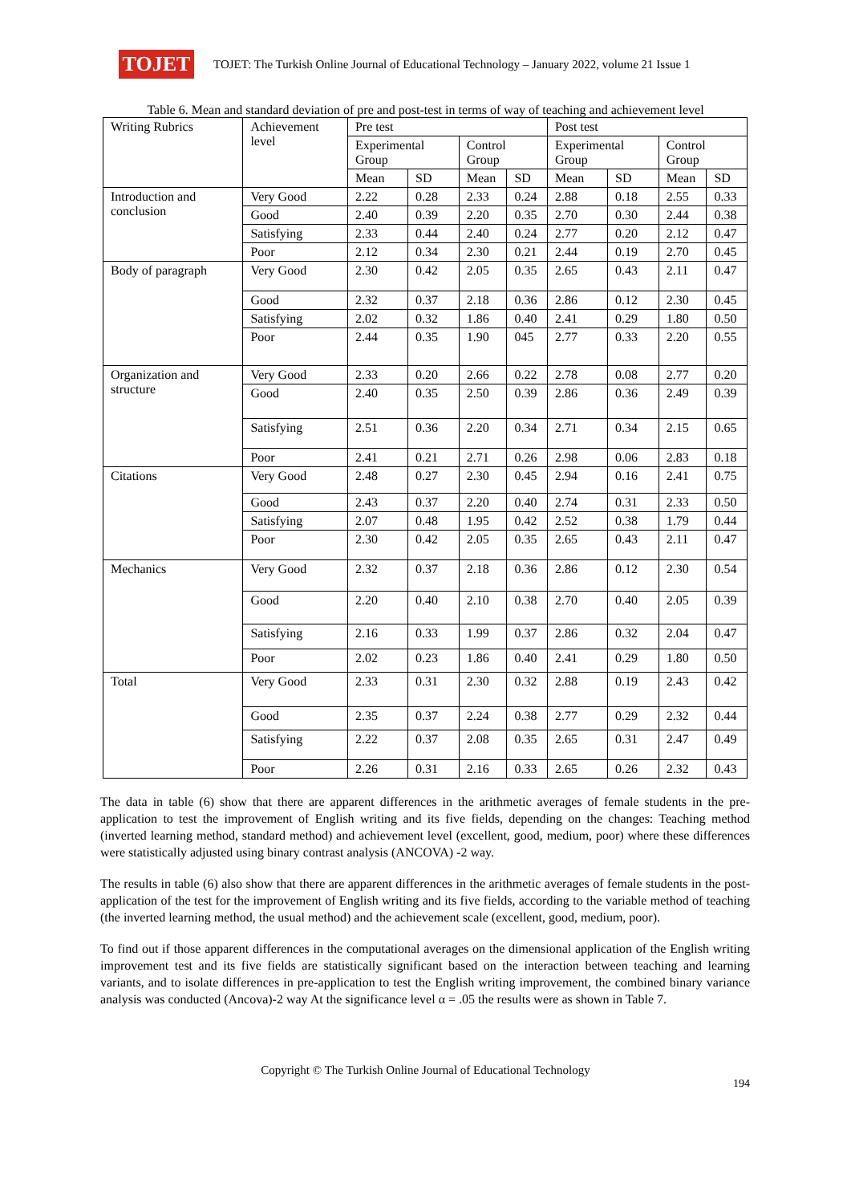TOJET
TOJET: The Turkish Online Journal of Educational Technology – January 2022, volume 21 Issue 1
Table 6. Mean and standard deviation of pre and post-test in terms of way of teaching and achievement level
| Writing Rubrics | Achievement level | Pre test | | | | Post test | | | |
| --- | --- | --- | --- | --- | --- | --- | --- | --- | --- |
| | | Experimental Group | | Control Group | | Experimental Group | | Control Group | |
| | | Mean | SD | Mean | SD | Mean | SD | Mean | SD |
| Introduction and conclusion | Very Good | 2.22 | 0.28 | 2.33 | 0.24 | 2.88 | 0.18 | 2.55 | 0.33 |
| | Good | 2.40 | 0.39 | 2.20 | 0.35 | 2.70 | 0.30 | 2.44 | 0.38 |
| | Satisfying | 2.33 | 0.44 | 2.40 | 0.24 | 2.77 | 0.20 | 2.12 | 0.47 |
| | Poor | 2.12 | 0.34 | 2.30 | 0.21 | 2.44 | 0.19 | 2.70 | 0.45 |
| Body of paragraph | Very Good | 2.30 | 0.42 | 2.05 | 0.35 | 2.65 | 0.43 | 2.11 | 0.47 |
| | Good | 2.32 | 0.37 | 2.18 | 0.36 | 2.86 | 0.12 | 2.30 | 0.45 |
| | Satisfying | 2.02 | 0.32 | 1.86 | 0.40 | 2.41 | 0.29 | 1.80 | 0.50 |
| | Poor | 2.44 | 0.35 | 1.90 | 045 | 2.77 | 0.33 | 2.20 | 0.55 |
| Organization and structure | Very Good | 2.33 | 0.20 | 2.66 | 0.22 | 2.78 | 0.08 | 2.77 | 0.20 |
| | Good | 2.40 | 0.35 | 2.50 | 0.39 | 2.86 | 0.36 | 2.49 | 0.39 |
| | Satisfying | 2.51 | 0.36 | 2.20 | 0.34 | 2.71 | 0.34 | 2.15 | 0.65 |
| | Poor | 2.41 | 0.21 | 2.71 | 0.26 | 2.98 | 0.06 | 2.83 | 0.18 |
| Citations | Very Good | 2.48 | 0.27 | 2.30 | 0.45 | 2.94 | 0.16 | 2.41 | 0.75 |
| | Good | 2.43 | 0.37 | 2.20 | 0.40 | 2.74 | 0.31 | 2.33 | 0.50 |
| | Satisfying | 2.07 | 0.48 | 1.95 | 0.42 | 2.52 | 0.38 | 1.79 | 0.44 |
| | Poor | 2.30 | 0.42 | 2.05 | 0.35 | 2.65 | 0.43 | 2.11 | 0.47 |
| Mechanics | Very Good | 2.32 | 0.37 | 2.18 | 0.36 | 2.86 | 0.12 | 2.30 | 0.54 |
| | Good | 2.20 | 0.40 | 2.10 | 0.38 | 2.70 | 0.40 | 2.05 | 0.39 |
| | Satisfying | 2.16 | 0.33 | 1.99 | 0.37 | 2.86 | 0.32 | 2.04 | 0.47 |
| | Poor | 2.02 | 0.23 | 1.86 | 0.40 | 2.41 | 0.29 | 1.80 | 0.50 |
| Total | Very Good | 2.33 | 0.31 | 2.30 | 0.32 | 2.88 | 0.19 | 2.43 | 0.42 |
| | Good | 2.35 | 0.37 | 2.24 | 0.38 | 2.77 | 0.29 | 2.32 | 0.44 |
| | Satisfying | 2.22 | 0.37 | 2.08 | 0.35 | 2.65 | 0.31 | 2.47 | 0.49 |
| | Poor | 2.26 | 0.31 | 2.16 | 0.33 | 2.65 | 0.26 | 2.32 | 0.43 |
The data in table (6) show that there are apparent differences in the arithmetic averages of female students in the pre-application to test the improvement of English writing and its five fields, depending on the changes: Teaching method (inverted learning method, standard method) and achievement level (excellent, good, medium, poor) where these differences were statistically adjusted using binary contrast analysis (ANCOVA) -2 way.
The results in table (6) also show that there are apparent differences in the arithmetic averages of female students in the post-application of the test for the improvement of English writing and its five fields, according to the variable method of teaching (the inverted learning method, the usual method) and the achievement scale (excellent, good, medium, poor).
To find out if those apparent differences in the computational averages on the dimensional application of the English writing improvement test and its five fields are statistically significant based on the interaction between teaching and learning variants, and to isolate differences in pre-application to test the English writing improvement, the combined binary variance analysis was conducted (Ancova)-2 way At the significance level α = .05 the results were as shown in Table 7.
Copyright © The Turkish Online Journal of Educational Technology
194